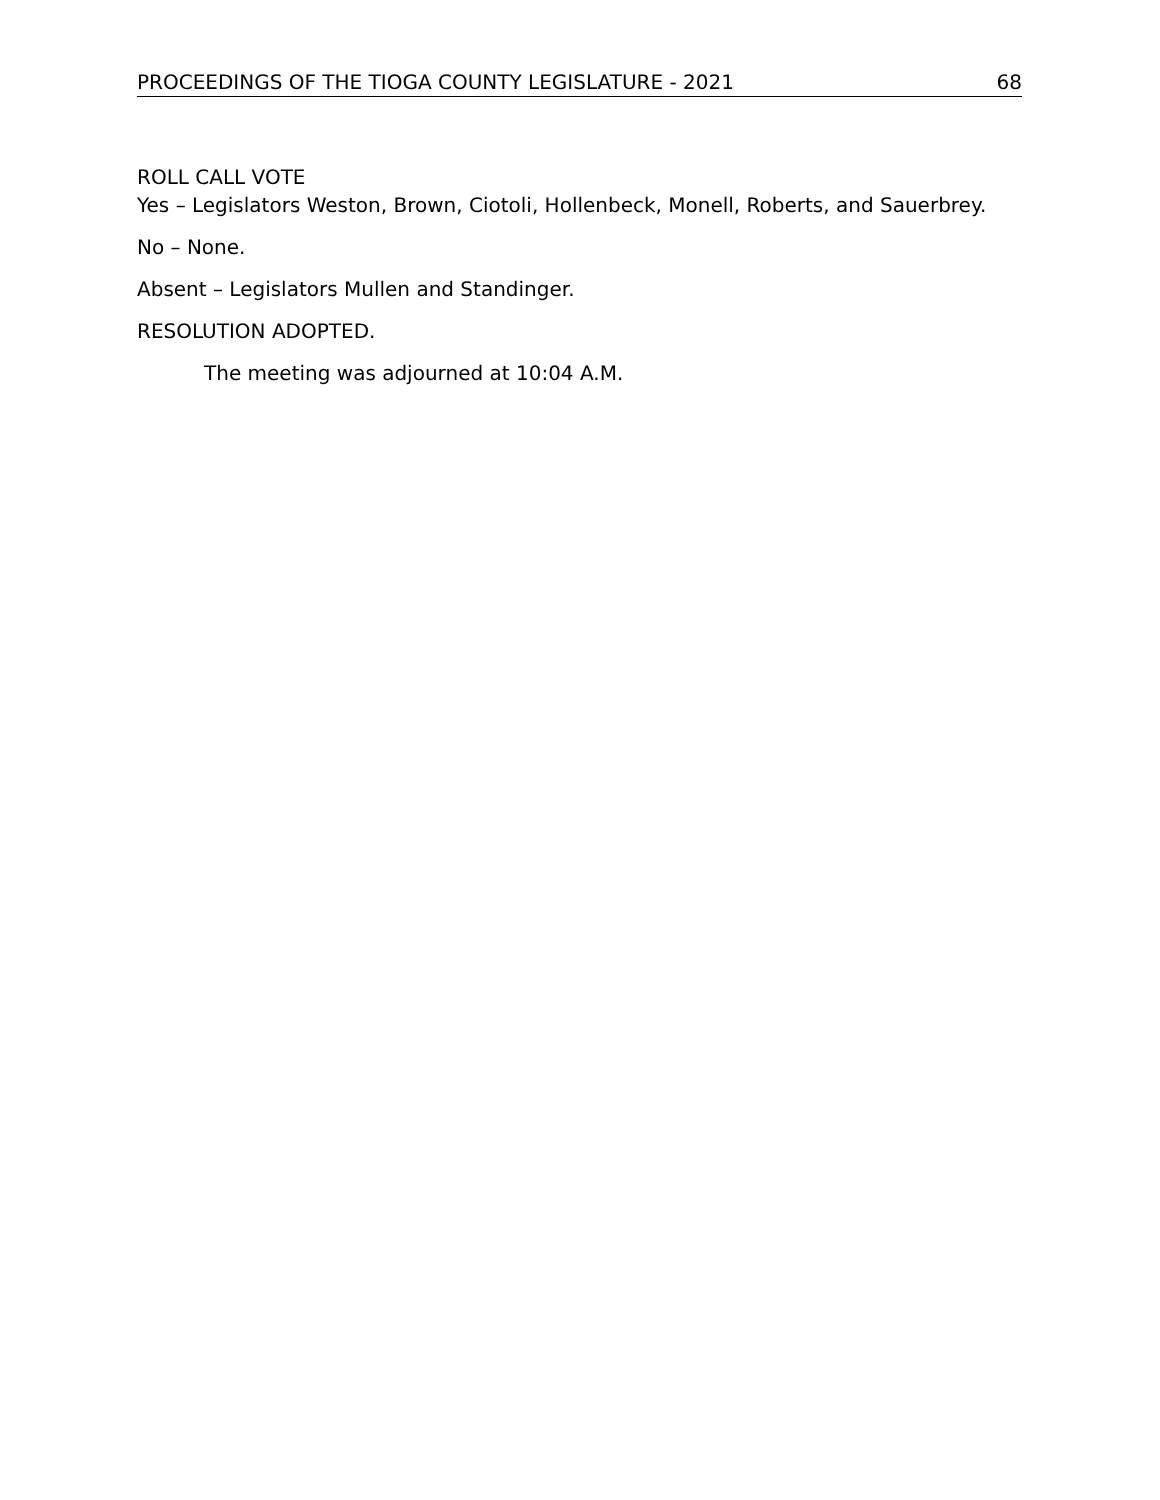PROCEEDINGS OF THE TIOGA COUNTY LEGISLATURE - 2021 68
ROLL CALL VOTE
Yes – Legislators Weston, Brown, Ciotoli, Hollenbeck, Monell, Roberts, and Sauerbrey.
No – None.
Absent – Legislators Mullen and Standinger.
RESOLUTION ADOPTED.
The meeting was adjourned at 10:04 A.M.